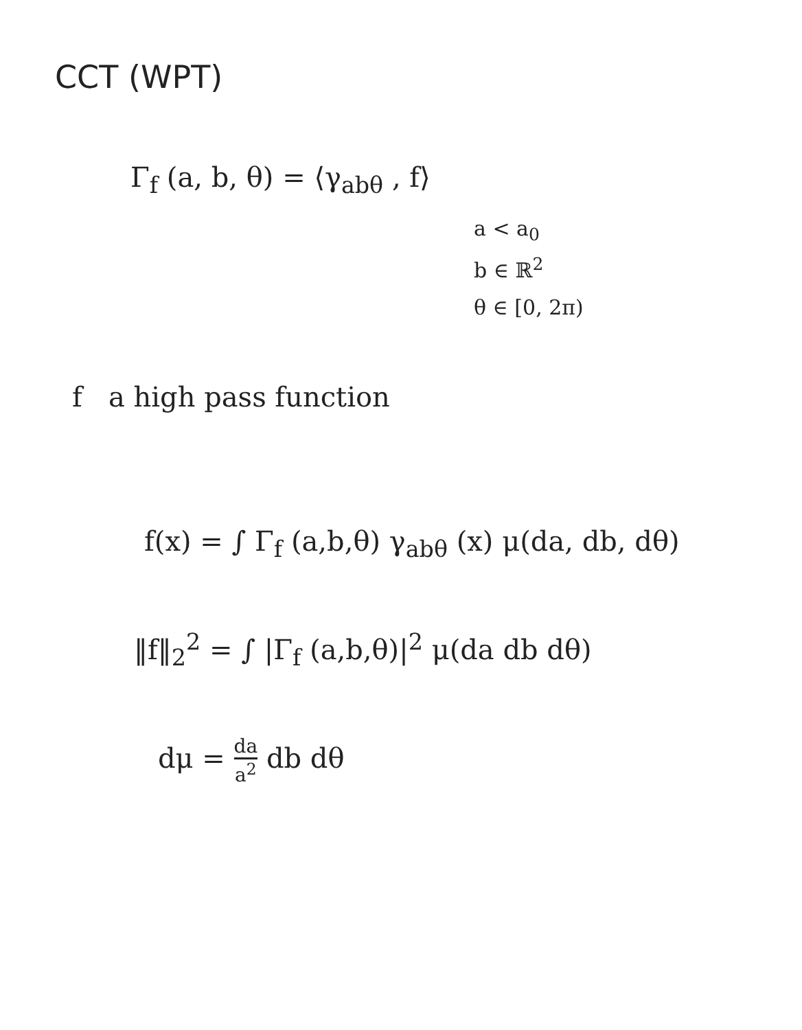CCT (WPT)
Γ<sub>f</sub> (a, b, θ) = ⟨γ<sub>abθ</sub> , f⟩
a < a<sub>0</sub>
b ∈ ℝ<sup>2</sup>
θ ∈ [0, 2π)
f a high pass function
f(x) = ∫ Γ<sub>f</sub> (a,b,θ) γ<sub>abθ</sub> (x) μ(da, db, dθ)
‖f‖<sub>2</sub><sup>2</sup> = ∫ |Γ<sub>f</sub> (a,b,θ)|<sup>2</sup> μ(da db dθ)
dμ = da a<sup>2</sup> db dθ